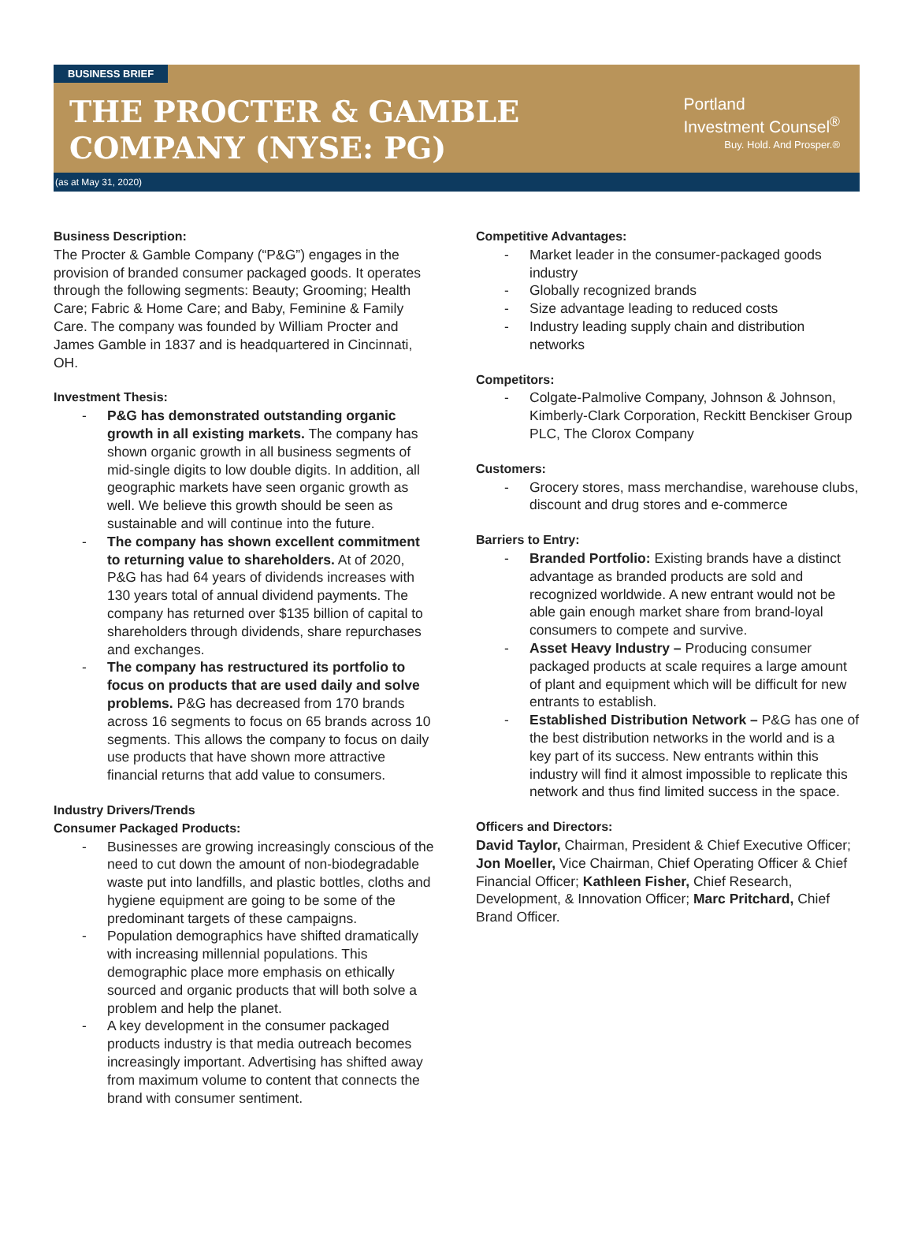BUSINESS BRIEF
THE PROCTER & GAMBLE
COMPANY (NYSE: PG)
Portland
Investment Counsel<sup>®</sup>
Buy. Hold. And Prosper.®
(as at May 31, 2020)
Business Description:
The Procter & Gamble Company (“P&G”) engages in the provision of branded consumer packaged goods. It operates through the following segments: Beauty; Grooming; Health Care; Fabric & Home Care; and Baby, Feminine & Family Care. The company was founded by William Procter and James Gamble in 1837 and is headquartered in Cincinnati, OH.
Investment Thesis:
P&G has demonstrated outstanding organic growth in all existing markets. The company has shown organic growth in all business segments of mid-single digits to low double digits. In addition, all geographic markets have seen organic growth as well. We believe this growth should be seen as sustainable and will continue into the future.
The company has shown excellent commitment to returning value to shareholders. At of 2020, P&G has had 64 years of dividends increases with 130 years total of annual dividend payments. The company has returned over $135 billion of capital to shareholders through dividends, share repurchases and exchanges.
The company has restructured its portfolio to focus on products that are used daily and solve problems. P&G has decreased from 170 brands across 16 segments to focus on 65 brands across 10 segments. This allows the company to focus on daily use products that have shown more attractive financial returns that add value to consumers.
Industry Drivers/Trends
Consumer Packaged Products:
Businesses are growing increasingly conscious of the need to cut down the amount of non-biodegradable waste put into landfills, and plastic bottles, cloths and hygiene equipment are going to be some of the predominant targets of these campaigns.
Population demographics have shifted dramatically with increasing millennial populations. This demographic place more emphasis on ethically sourced and organic products that will both solve a problem and help the planet.
A key development in the consumer packaged products industry is that media outreach becomes increasingly important. Advertising has shifted away from maximum volume to content that connects the brand with consumer sentiment.
Competitive Advantages:
Market leader in the consumer-packaged goods industry
Globally recognized brands
Size advantage leading to reduced costs
Industry leading supply chain and distribution networks
Competitors:
Colgate-Palmolive Company, Johnson & Johnson, Kimberly-Clark Corporation, Reckitt Benckiser Group PLC, The Clorox Company
Customers:
Grocery stores, mass merchandise, warehouse clubs, discount and drug stores and e-commerce
Barriers to Entry:
Branded Portfolio: Existing brands have a distinct advantage as branded products are sold and recognized worldwide. A new entrant would not be able gain enough market share from brand-loyal consumers to compete and survive.
Asset Heavy Industry – Producing consumer packaged products at scale requires a large amount of plant and equipment which will be difficult for new entrants to establish.
Established Distribution Network – P&G has one of the best distribution networks in the world and is a key part of its success. New entrants within this industry will find it almost impossible to replicate this network and thus find limited success in the space.
Officers and Directors:
David Taylor, Chairman, President & Chief Executive Officer; Jon Moeller, Vice Chairman, Chief Operating Officer & Chief Financial Officer; Kathleen Fisher, Chief Research, Development, & Innovation Officer; Marc Pritchard, Chief Brand Officer.